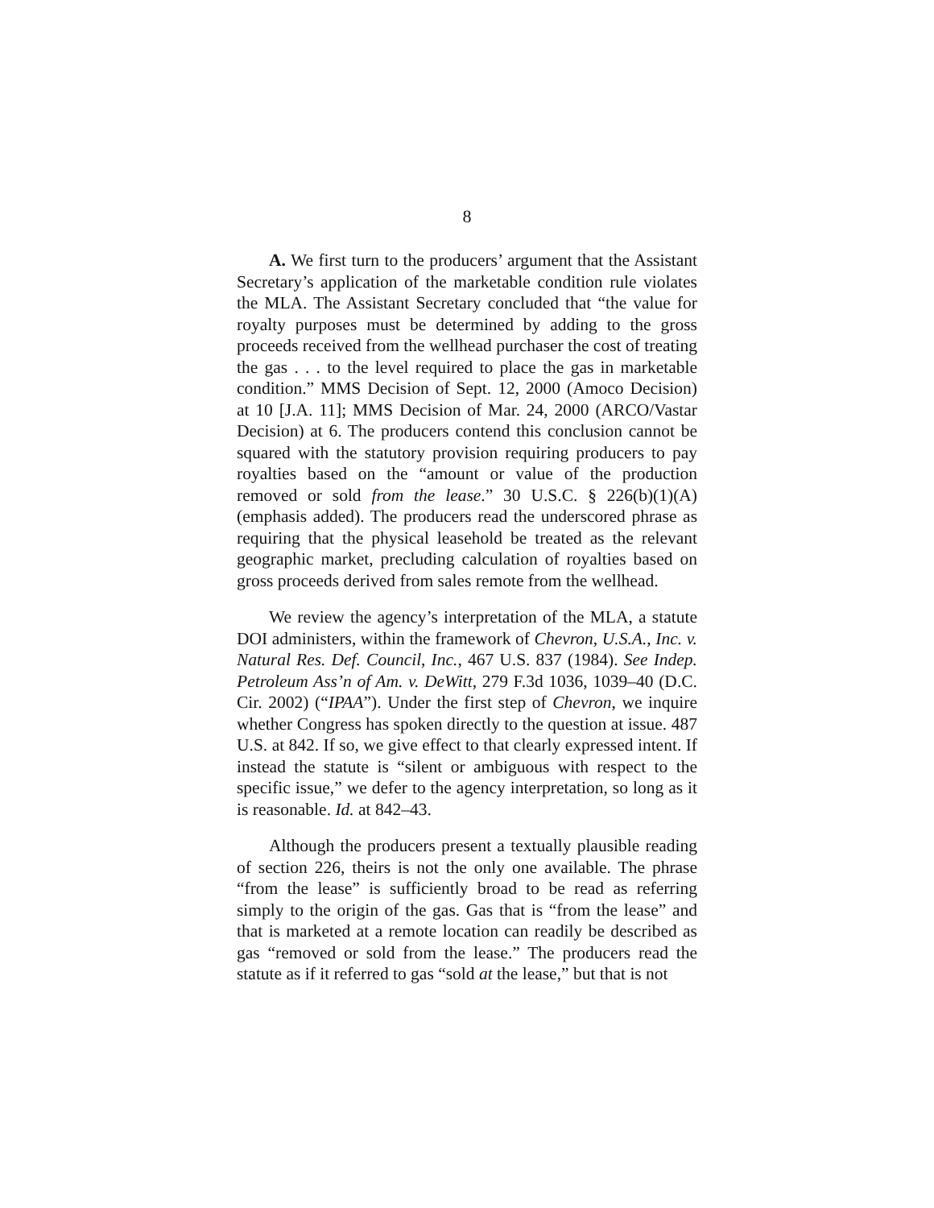8
A. We first turn to the producers’ argument that the Assistant Secretary’s application of the marketable condition rule violates the MLA. The Assistant Secretary concluded that “the value for royalty purposes must be determined by adding to the gross proceeds received from the wellhead purchaser the cost of treating the gas . . . to the level required to place the gas in marketable condition.” MMS Decision of Sept. 12, 2000 (Amoco Decision) at 10 [J.A. 11]; MMS Decision of Mar. 24, 2000 (ARCO/Vastar Decision) at 6. The producers contend this conclusion cannot be squared with the statutory provision requiring producers to pay royalties based on the “amount or value of the production removed or sold from the lease.” 30 U.S.C. § 226(b)(1)(A) (emphasis added). The producers read the underscored phrase as requiring that the physical leasehold be treated as the relevant geographic market, precluding calculation of royalties based on gross proceeds derived from sales remote from the wellhead.
We review the agency’s interpretation of the MLA, a statute DOI administers, within the framework of Chevron, U.S.A., Inc. v. Natural Res. Def. Council, Inc., 467 U.S. 837 (1984). See Indep. Petroleum Ass’n of Am. v. DeWitt, 279 F.3d 1036, 1039–40 (D.C. Cir. 2002) (“IPAA”). Under the first step of Chevron, we inquire whether Congress has spoken directly to the question at issue. 487 U.S. at 842. If so, we give effect to that clearly expressed intent. If instead the statute is “silent or ambiguous with respect to the specific issue,” we defer to the agency interpretation, so long as it is reasonable. Id. at 842–43.
Although the producers present a textually plausible reading of section 226, theirs is not the only one available. The phrase “from the lease” is sufficiently broad to be read as referring simply to the origin of the gas. Gas that is “from the lease” and that is marketed at a remote location can readily be described as gas “removed or sold from the lease.” The producers read the statute as if it referred to gas “sold at the lease,” but that is not